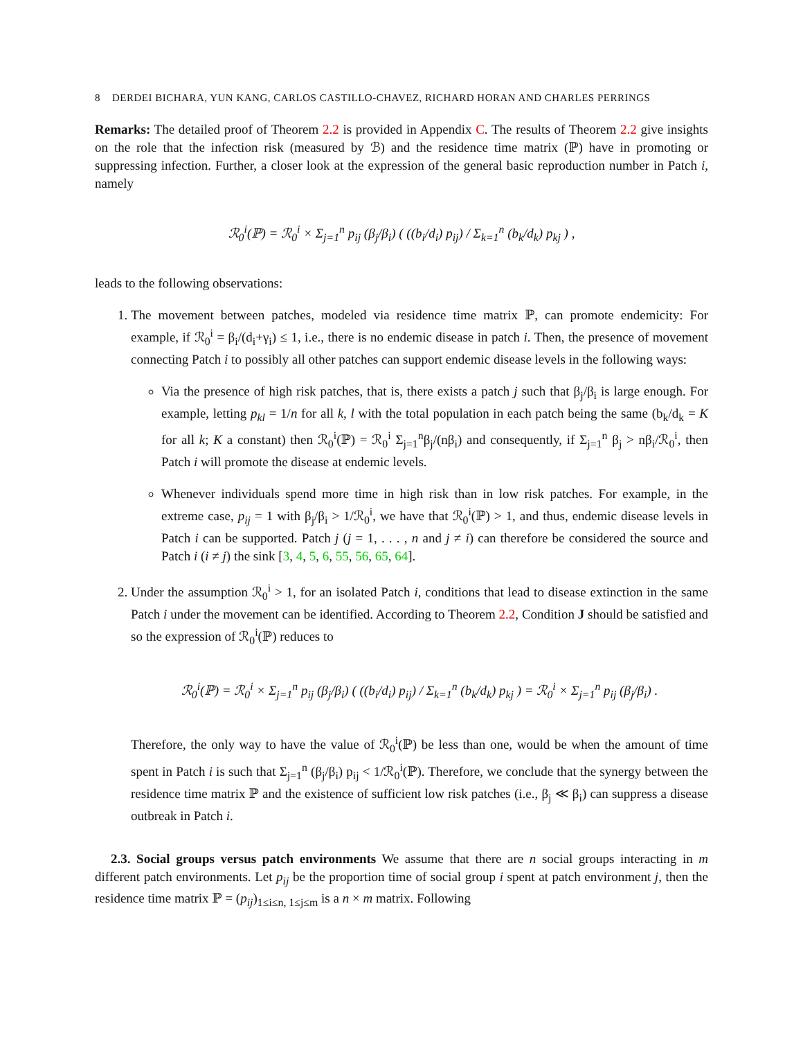8 DERDEI BICHARA, YUN KANG, CARLOS CASTILLO-CHAVEZ, RICHARD HORAN AND CHARLES PERRINGS
Remarks: The detailed proof of Theorem 2.2 is provided in Appendix C. The results of Theorem 2.2 give insights on the role that the infection risk (measured by ℬ) and the residence time matrix (ℙ) have in promoting or suppressing infection. Further, a closer look at the expression of the general basic reproduction number in Patch i, namely
ℛ<sub>0</sub><sup>i</sup>(ℙ) = ℛ<sub>0</sub><sup>i</sup> × Σ<sub>j=1</sub><sup>n</sup> p<sub>ij</sub> (β<sub>j</sub>/β<sub>i</sub>) ( ((b<sub>i</sub>/d<sub>i</sub>) p<sub>ij</sub>) / Σ<sub>k=1</sub><sup>n</sup> (b<sub>k</sub>/d<sub>k</sub>) p<sub>kj</sub> ) ,
leads to the following observations:
1. The movement between patches, modeled via residence time matrix ℙ, can promote endemicity: For example, if ℛ<sub>0</sub><sup>i</sup> = β<sub>i</sub>/(d<sub>i</sub>+γ<sub>i</sub>) ≤ 1, i.e., there is no endemic disease in patch i. Then, the presence of movement connecting Patch i to possibly all other patches can support endemic disease levels in the following ways:
Via the presence of high risk patches, that is, there exists a patch j such that β<sub>j</sub>/β<sub>i</sub> is large enough. For example, letting p<sub>kl</sub> = 1/n for all k, l with the total population in each patch being the same (b<sub>k</sub>/d<sub>k</sub> = K for all k; K a constant) then ℛ<sub>0</sub><sup>i</sup>(ℙ) = ℛ<sub>0</sub><sup>i</sup> Σ<sub>j=1</sub><sup>n</sup>β<sub>j</sub>/(nβ<sub>i</sub>) and consequently, if Σ<sub>j=1</sub><sup>n</sup> β<sub>j</sub> > nβ<sub>i</sub>/ℛ<sub>0</sub><sup>i</sup>, then Patch i will promote the disease at endemic levels.
Whenever individuals spend more time in high risk than in low risk patches. For example, in the extreme case, p<sub>ij</sub> = 1 with β<sub>j</sub>/β<sub>i</sub> > 1/ℛ<sub>0</sub><sup>i</sup>, we have that ℛ<sub>0</sub><sup>i</sup>(ℙ) > 1, and thus, endemic disease levels in Patch i can be supported. Patch j (j = 1, . . . , n and j ≠ i) can therefore be considered the source and Patch i (i ≠ j) the sink [3, 4, 5, 6, 55, 56, 65, 64].
2. Under the assumption ℛ<sub>0</sub><sup>i</sup> > 1, for an isolated Patch i, conditions that lead to disease extinction in the same Patch i under the movement can be identified. According to Theorem 2.2, Condition J should be satisfied and so the expression of ℛ<sub>0</sub><sup>i</sup>(ℙ) reduces to
ℛ<sub>0</sub><sup>i</sup>(ℙ) = ℛ<sub>0</sub><sup>i</sup> × Σ<sub>j=1</sub><sup>n</sup> p<sub>ij</sub> (β<sub>j</sub>/β<sub>i</sub>) ( ((b<sub>i</sub>/d<sub>i</sub>) p<sub>ij</sub>) / Σ<sub>k=1</sub><sup>n</sup> (b<sub>k</sub>/d<sub>k</sub>) p<sub>kj</sub> ) = ℛ<sub>0</sub><sup>i</sup> × Σ<sub>j=1</sub><sup>n</sup> p<sub>ij</sub> (β<sub>j</sub>/β<sub>i</sub>) .
Therefore, the only way to have the value of ℛ<sub>0</sub><sup>i</sup>(ℙ) be less than one, would be when the amount of time spent in Patch i is such that Σ<sub>j=1</sub><sup>n</sup> (β<sub>j</sub>/β<sub>i</sub>) p<sub>ij</sub> < 1/ℛ<sub>0</sub><sup>i</sup>(ℙ). Therefore, we conclude that the synergy between the residence time matrix ℙ and the existence of sufficient low risk patches (i.e., β<sub>j</sub> ≪ β<sub>i</sub>) can suppress a disease outbreak in Patch i.
2.3. Social groups versus patch environments We assume that there are n social groups interacting in m different patch environments. Let p<sub>ij</sub> be the proportion time of social group i spent at patch environment j, then the residence time matrix ℙ = (p<sub>ij</sub>)<sub>1≤i≤n, 1≤j≤m</sub> is a n × m matrix. Following